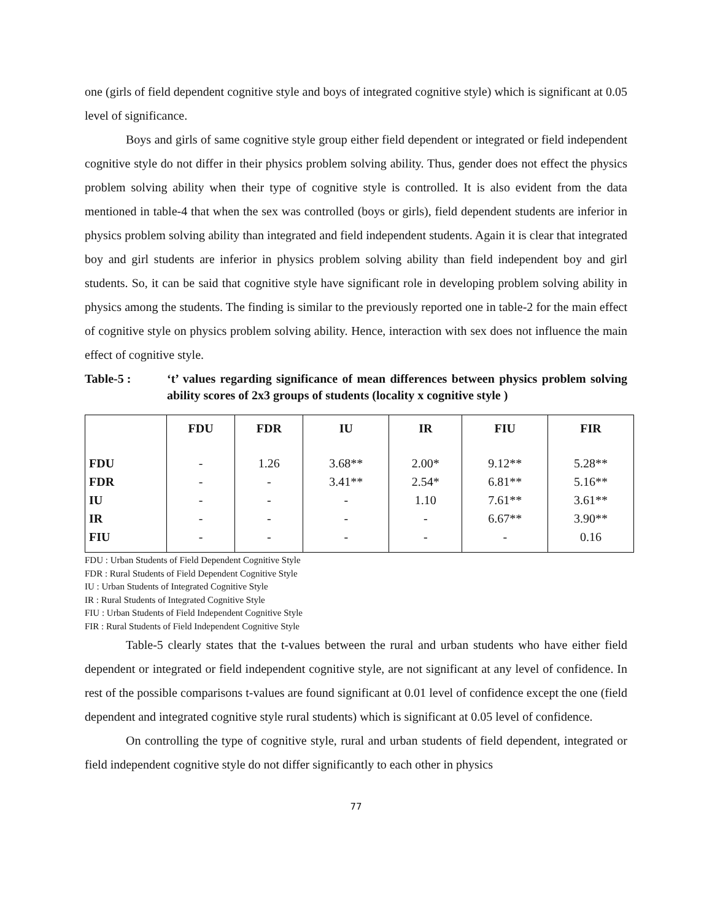one (girls of field dependent cognitive style and boys of integrated cognitive style) which is significant at 0.05 level of significance.
Boys and girls of same cognitive style group either field dependent or integrated or field independent cognitive style do not differ in their physics problem solving ability. Thus, gender does not effect the physics problem solving ability when their type of cognitive style is controlled. It is also evident from the data mentioned in table-4 that when the sex was controlled (boys or girls), field dependent students are inferior in physics problem solving ability than integrated and field independent students. Again it is clear that integrated boy and girl students are inferior in physics problem solving ability than field independent boy and girl students. So, it can be said that cognitive style have significant role in developing problem solving ability in physics among the students. The finding is similar to the previously reported one in table-2 for the main effect of cognitive style on physics problem solving ability. Hence, interaction with sex does not influence the main effect of cognitive style.
Table-5 : ‘t’ values regarding significance of mean differences between physics problem solving ability scores of 2x3 groups of students (locality x cognitive style )
| | FDU | FDR | IU | IR | FIU | FIR |
| --- | --- | --- | --- | --- | --- | --- |
| FDU FDR IU IR FIU | - - - - - | 1.26 - - - - | 3.68** 3.41** - - - | 2.00* 2.54* 1.10 - - | 9.12** 6.81** 7.61** 6.67** - | 5.28** 5.16** 3.61** 3.90** 0.16 |
FDU : Urban Students of Field Dependent Cognitive Style
FDR : Rural Students of Field Dependent Cognitive Style
IU : Urban Students of Integrated Cognitive Style
IR : Rural Students of Integrated Cognitive Style
FIU : Urban Students of Field Independent Cognitive Style
FIR : Rural Students of Field Independent Cognitive Style
Table-5 clearly states that the t-values between the rural and urban students who have either field dependent or integrated or field independent cognitive style, are not significant at any level of confidence. In rest of the possible comparisons t-values are found significant at 0.01 level of confidence except the one (field dependent and integrated cognitive style rural students) which is significant at 0.05 level of confidence.
On controlling the type of cognitive style, rural and urban students of field dependent, integrated or field independent cognitive style do not differ significantly to each other in physics
77